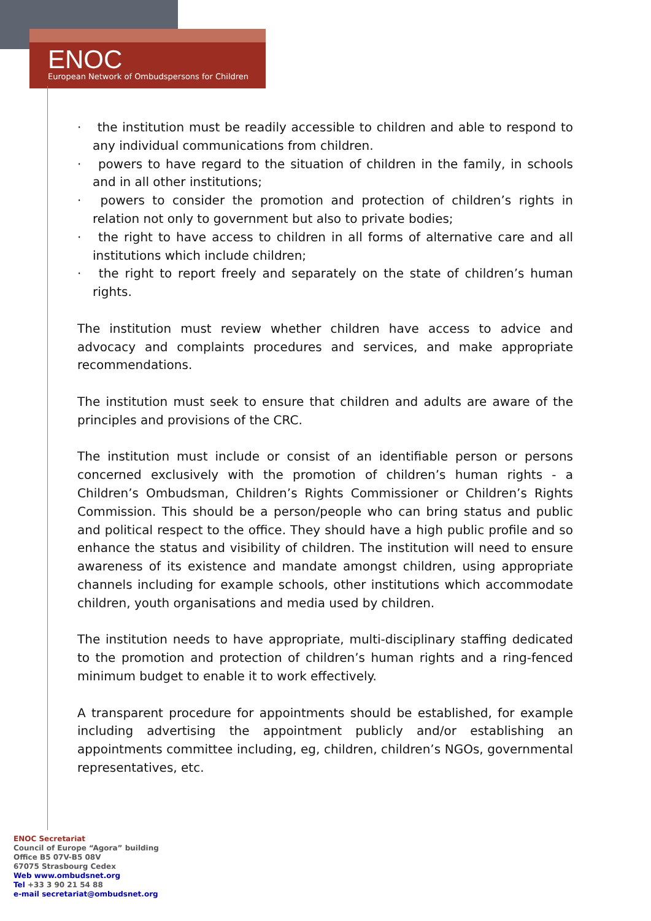ENOC
European Network of Ombudspersons for Children
· the institution must be readily accessible to children and able to respond to any individual communications from children.
· powers to have regard to the situation of children in the family, in schools and in all other institutions;
· powers to consider the promotion and protection of children’s rights in relation not only to government but also to private bodies;
· the right to have access to children in all forms of alternative care and all institutions which include children;
· the right to report freely and separately on the state of children’s human rights.
The institution must review whether children have access to advice and advocacy and complaints procedures and services, and make appropriate recommendations.
The institution must seek to ensure that children and adults are aware of the principles and provisions of the CRC.
The institution must include or consist of an identifiable person or persons concerned exclusively with the promotion of children’s human rights - a Children’s Ombudsman, Children’s Rights Commissioner or Children’s Rights Commission. This should be a person/people who can bring status and public and political respect to the office. They should have a high public profile and so enhance the status and visibility of children. The institution will need to ensure awareness of its existence and mandate amongst children, using appropriate channels including for example schools, other institutions which accommodate children, youth organisations and media used by children.
The institution needs to have appropriate, multi-disciplinary staffing dedicated to the promotion and protection of children’s human rights and a ring-fenced minimum budget to enable it to work effectively.
A transparent procedure for appointments should be established, for example including advertising the appointment publicly and/or establishing an appointments committee including, eg, children, children’s NGOs, governmental representatives, etc.
ENOC Secretariat
Council of Europe “Agora” building
Office B5 07V-B5 08V
67075 Strasbourg Cedex
Web www.ombudsnet.org
Tel +33 3 90 21 54 88
e-mail secretariat@ombudsnet.org